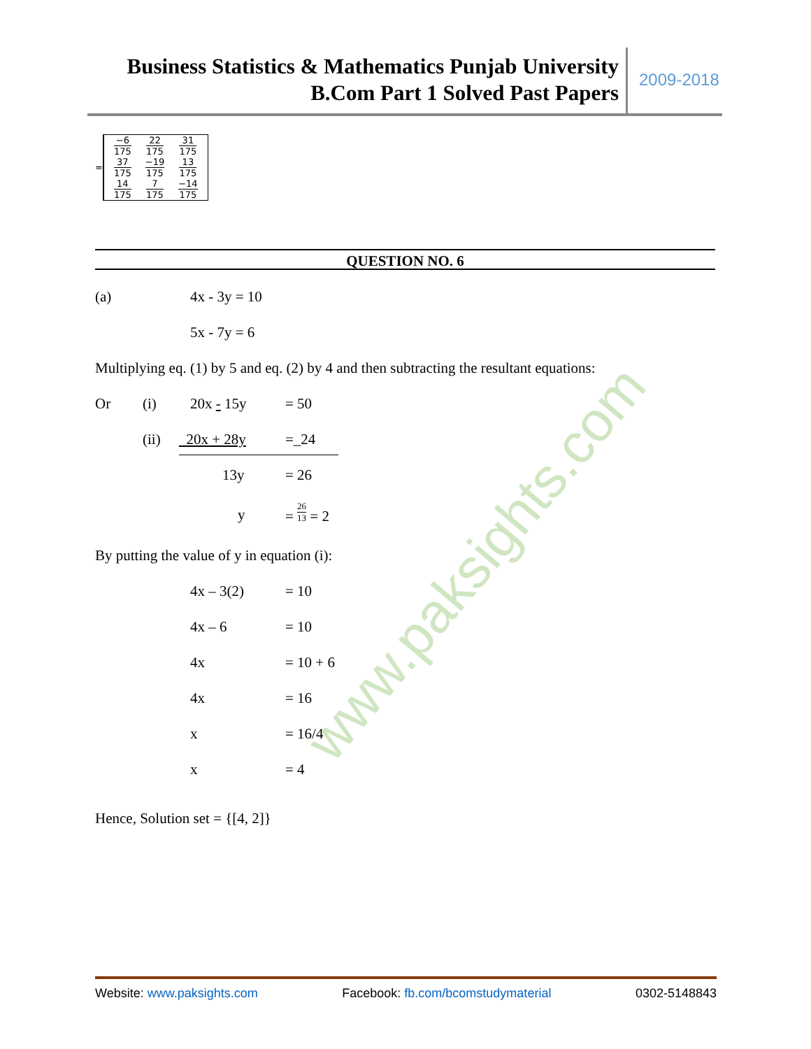Business Statistics & Mathematics Punjab University
B.Com Part 1 Solved Past Papers
2009-2018
=
| −6 175 | 22 175 | 31 175 |
| 37 175 | −19 175 | 13 175 |
| 14 175 | 7 175 | −14 175 |
QUESTION NO. 6
(a) 4x - 3y = 10
5x - 7y = 6
Multiplying eq. (1) by 5 and eq. (2) by 4 and then subtracting the resultant equations:
Or (i) 20x - 15y = 50
(ii) 20x + 28y =_24
13y = 26
y = 26 13 = 2
By putting the value of y in equation (i):
4x – 3(2) = 10
4x – 6 = 10
4x = 10 + 6
4x = 16
x = 16/4
x = 4
Hence, Solution set = {[4, 2]}
www.paksights.com
Website: www.paksights.com Facebook: fb.com/bcomstudymaterial 0302-5148843